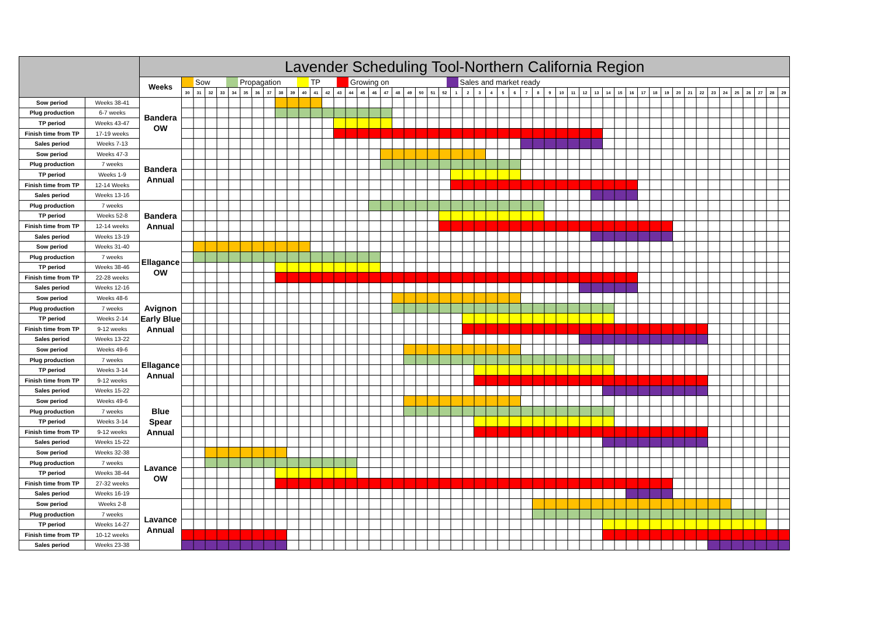| | | Lavender Scheduling Tool-Northern California Region | | | | | | | | | | | | | | | | | | | | | | | | | | | | | | | | | | | | | | | | | | | | | | | | | | | | |
| | | Weeks | Sow Propagation TP Growing on Sales and market ready | | | | | | | | | | | | | | | | | | | | | | | | | | | | | | | | | | | | | | | | | | | | | | | | | | | |
| | | | 30 | 31 | 32 | 33 | 34 | 35 | 36 | 37 | 38 | 39 | 40 | 41 | 42 | 43 | 44 | 45 | 46 | 47 | 48 | 49 | 50 | 51 | 52 | 1 | 2 | 3 | 4 | 5 | 6 | 7 | 8 | 9 | 10 | 11 | 12 | 13 | 14 | 15 | 16 | 17 | 18 | 19 | 20 | 21 | 22 | 23 | 24 | 25 | 26 | 27 | 28 | 29 |
| Sow period | Weeks 38-41 | Bandera OW | | | | | | | | | | | | | | | | | | | | | | | | | | | | | | | | | | | | | | | | | | | | | | | | | | | | |
| Plug production | 6-7 weeks | | | | | | | | | | | | | | | | | | | | | | | | | | | | | | | | | | | | | | | | | | | | | | | | | | | | | |
| TP period | Weeks 43-47 | | | | | | | | | | | | | | | | | | | | | | | | | | | | | | | | | | | | | | | | | | | | | | | | | | | | | |
| Finish time from TP | 17-19 weeks | | | | | | | | | | | | | | | | | | | | | | | | | | | | | | | | | | | | | | | | | | | | | | | | | | | | | |
| Sales period | Weeks 7-13 | | | | | | | | | | | | | | | | | | | | | | | | | | | | | | | | | | | | | | | | | | | | | | | | | | | | | |
| Sow period | Weeks 47-3 | Bandera Annual | | | | | | | | | | | | | | | | | | | | | | | | | | | | | | | | | | | | | | | | | | | | | | | | | | | | |
| Plug production | 7 weeks | | | | | | | | | | | | | | | | | | | | | | | | | | | | | | | | | | | | | | | | | | | | | | | | | | | | | |
| TP period | Weeks 1-9 | | | | | | | | | | | | | | | | | | | | | | | | | | | | | | | | | | | | | | | | | | | | | | | | | | | | | |
| Finish time from TP | 12-14 Weeks | | | | | | | | | | | | | | | | | | | | | | | | | | | | | | | | | | | | | | | | | | | | | | | | | | | | | |
| Sales period | Weeks 13-16 | | | | | | | | | | | | | | | | | | | | | | | | | | | | | | | | | | | | | | | | | | | | | | | | | | | | | |
| Plug production | 7 weeks | Bandera Annual | | | | | | | | | | | | | | | | | | | | | | | | | | | | | | | | | | | | | | | | | | | | | | | | | | | | |
| TP period | Weeks 52-8 | | | | | | | | | | | | | | | | | | | | | | | | | | | | | | | | | | | | | | | | | | | | | | | | | | | | | |
| Finish time from TP | 12-14 weeks | | | | | | | | | | | | | | | | | | | | | | | | | | | | | | | | | | | | | | | | | | | | | | | | | | | | | |
| Sales period | Weeks 13-19 | | | | | | | | | | | | | | | | | | | | | | | | | | | | | | | | | | | | | | | | | | | | | | | | | | | | | |
| Sow period | Weeks 31-40 | Ellagance OW | | | | | | | | | | | | | | | | | | | | | | | | | | | | | | | | | | | | | | | | | | | | | | | | | | | | |
| Plug production | 7 weeks | | | | | | | | | | | | | | | | | | | | | | | | | | | | | | | | | | | | | | | | | | | | | | | | | | | | | |
| TP period | Weeks 38-46 | | | | | | | | | | | | | | | | | | | | | | | | | | | | | | | | | | | | | | | | | | | | | | | | | | | | | |
| Finish time from TP | 22-28 weeks | | | | | | | | | | | | | | | | | | | | | | | | | | | | | | | | | | | | | | | | | | | | | | | | | | | | | |
| Sales period | Weeks 12-16 | | | | | | | | | | | | | | | | | | | | | | | | | | | | | | | | | | | | | | | | | | | | | | | | | | | | | |
| Sow period | Weeks 48-6 | Avignon Early Blue Annual | | | | | | | | | | | | | | | | | | | | | | | | | | | | | | | | | | | | | | | | | | | | | | | | | | | | |
| Plug production | 7 weeks | | | | | | | | | | | | | | | | | | | | | | | | | | | | | | | | | | | | | | | | | | | | | | | | | | | | | |
| TP period | Weeks 2-14 | | | | | | | | | | | | | | | | | | | | | | | | | | | | | | | | | | | | | | | | | | | | | | | | | | | | | |
| Finish time from TP | 9-12 weeks | | | | | | | | | | | | | | | | | | | | | | | | | | | | | | | | | | | | | | | | | | | | | | | | | | | | | |
| Sales period | Weeks 13-22 | | | | | | | | | | | | | | | | | | | | | | | | | | | | | | | | | | | | | | | | | | | | | | | | | | | | | |
| Sow period | Weeks 49-6 | Ellagance Annual | | | | | | | | | | | | | | | | | | | | | | | | | | | | | | | | | | | | | | | | | | | | | | | | | | | | |
| Plug production | 7 weeks | | | | | | | | | | | | | | | | | | | | | | | | | | | | | | | | | | | | | | | | | | | | | | | | | | | | | |
| TP period | Weeks 3-14 | | | | | | | | | | | | | | | | | | | | | | | | | | | | | | | | | | | | | | | | | | | | | | | | | | | | | |
| Finish time from TP | 9-12 weeks | | | | | | | | | | | | | | | | | | | | | | | | | | | | | | | | | | | | | | | | | | | | | | | | | | | | | |
| Sales period | Weeks 15-22 | | | | | | | | | | | | | | | | | | | | | | | | | | | | | | | | | | | | | | | | | | | | | | | | | | | | | |
| Sow period | Weeks 49-6 | Blue Spear Annual | | | | | | | | | | | | | | | | | | | | | | | | | | | | | | | | | | | | | | | | | | | | | | | | | | | | |
| Plug production | 7 weeks | | | | | | | | | | | | | | | | | | | | | | | | | | | | | | | | | | | | | | | | | | | | | | | | | | | | | |
| TP period | Weeks 3-14 | | | | | | | | | | | | | | | | | | | | | | | | | | | | | | | | | | | | | | | | | | | | | | | | | | | | | |
| Finish time from TP | 9-12 weeks | | | | | | | | | | | | | | | | | | | | | | | | | | | | | | | | | | | | | | | | | | | | | | | | | | | | | |
| Sales period | Weeks 15-22 | | | | | | | | | | | | | | | | | | | | | | | | | | | | | | | | | | | | | | | | | | | | | | | | | | | | | |
| Sow period | Weeks 32-38 | Lavance OW | | | | | | | | | | | | | | | | | | | | | | | | | | | | | | | | | | | | | | | | | | | | | | | | | | | | |
| Plug production | 7 weeks | | | | | | | | | | | | | | | | | | | | | | | | | | | | | | | | | | | | | | | | | | | | | | | | | | | | | |
| TP period | Weeks 38-44 | | | | | | | | | | | | | | | | | | | | | | | | | | | | | | | | | | | | | | | | | | | | | | | | | | | | | |
| Finish time from TP | 27-32 weeks | | | | | | | | | | | | | | | | | | | | | | | | | | | | | | | | | | | | | | | | | | | | | | | | | | | | | |
| Sales period | Weeks 16-19 | | | | | | | | | | | | | | | | | | | | | | | | | | | | | | | | | | | | | | | | | | | | | | | | | | | | | |
| Sow period | Weeks 2-8 | Lavance Annual | | | | | | | | | | | | | | | | | | | | | | | | | | | | | | | | | | | | | | | | | | | | | | | | | | | | |
| Plug production | 7 weeks | | | | | | | | | | | | | | | | | | | | | | | | | | | | | | | | | | | | | | | | | | | | | | | | | | | | | |
| TP period | Weeks 14-27 | | | | | | | | | | | | | | | | | | | | | | | | | | | | | | | | | | | | | | | | | | | | | | | | | | | | | |
| Finish time from TP | 10-12 weeks | | | | | | | | | | | | | | | | | | | | | | | | | | | | | | | | | | | | | | | | | | | | | | | | | | | | | |
| Sales period | Weeks 23-38 | | | | | | | | | | | | | | | | | | | | | | | | | | | | | | | | | | | | | | | | | | | | | | | | | | | | | |